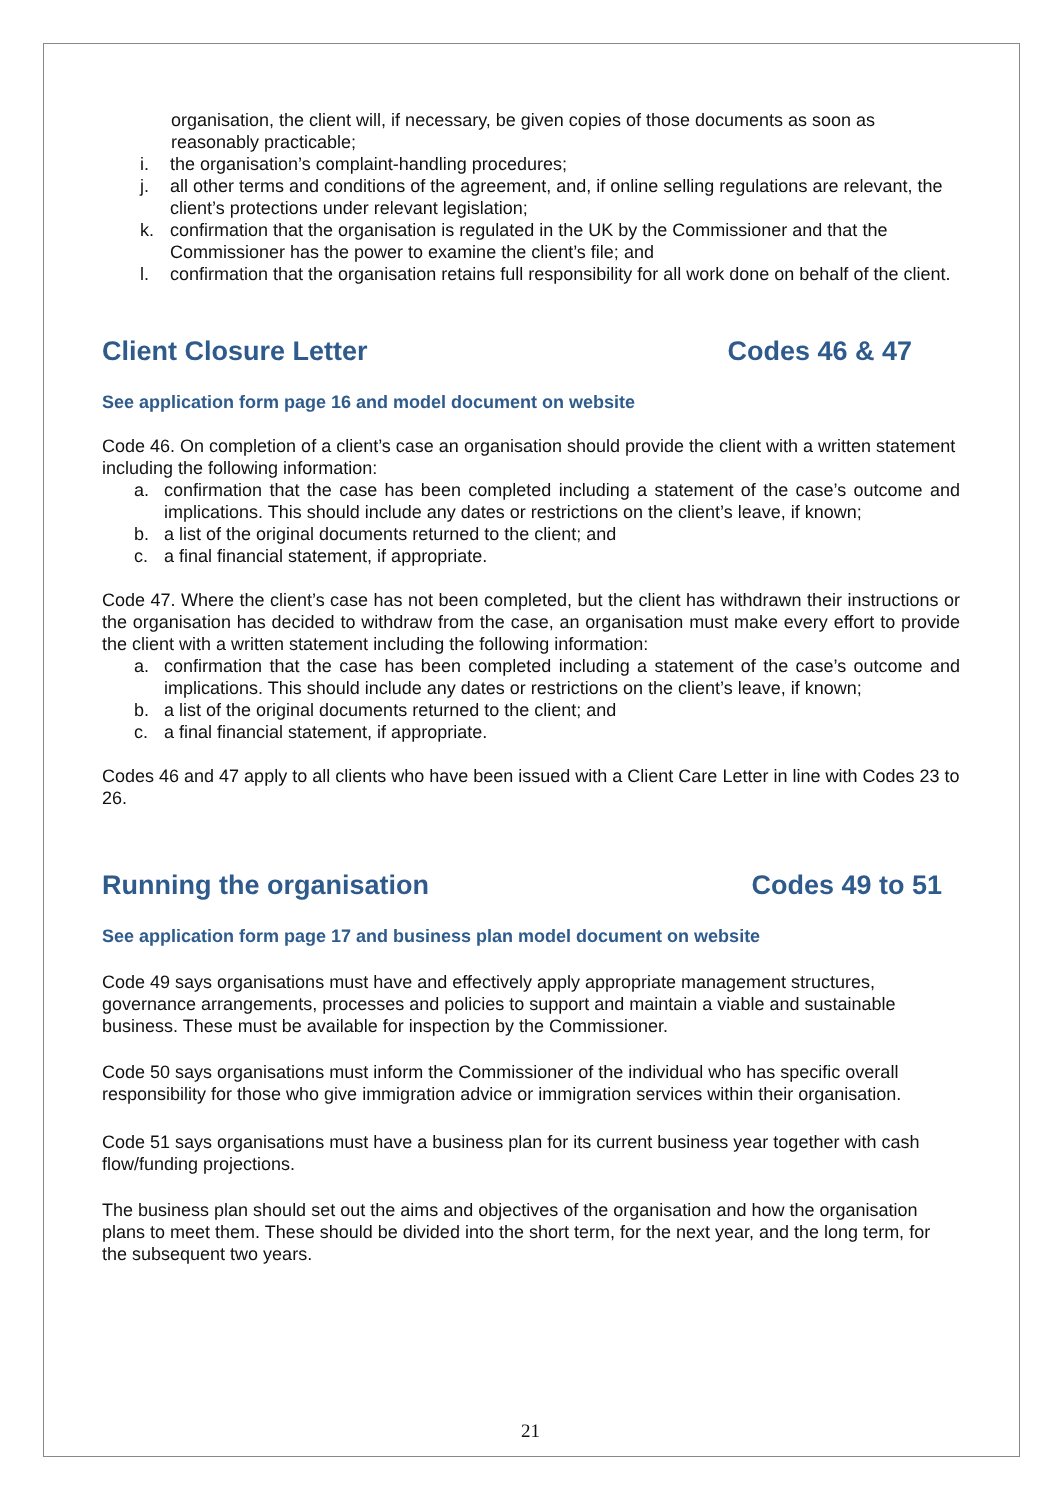organisation, the client will, if necessary, be given copies of those documents as soon as reasonably practicable;
i. the organisation’s complaint-handling procedures;
j. all other terms and conditions of the agreement, and, if online selling regulations are relevant, the client’s protections under relevant legislation;
k. confirmation that the organisation is regulated in the UK by the Commissioner and that the Commissioner has the power to examine the client’s file; and
l. confirmation that the organisation retains full responsibility for all work done on behalf of the client.
Client Closure Letter Codes 46 & 47
See application form page 16 and model document on website
Code 46. On completion of a client’s case an organisation should provide the client with a written statement including the following information:
a. confirmation that the case has been completed including a statement of the case’s outcome and implications. This should include any dates or restrictions on the client’s leave, if known;
b. a list of the original documents returned to the client; and
c. a final financial statement, if appropriate.
Code 47. Where the client’s case has not been completed, but the client has withdrawn their instructions or the organisation has decided to withdraw from the case, an organisation must make every effort to provide the client with a written statement including the following information:
a. confirmation that the case has been completed including a statement of the case’s outcome and implications. This should include any dates or restrictions on the client’s leave, if known;
b. a list of the original documents returned to the client; and
c. a final financial statement, if appropriate.
Codes 46 and 47 apply to all clients who have been issued with a Client Care Letter in line with Codes 23 to 26.
Running the organisation Codes 49 to 51
See application form page 17 and business plan model document on website
Code 49 says organisations must have and effectively apply appropriate management structures, governance arrangements, processes and policies to support and maintain a viable and sustainable business. These must be available for inspection by the Commissioner.
Code 50 says organisations must inform the Commissioner of the individual who has specific overall responsibility for those who give immigration advice or immigration services within their organisation.
Code 51 says organisations must have a business plan for its current business year together with cash flow/funding projections.
The business plan should set out the aims and objectives of the organisation and how the organisation plans to meet them. These should be divided into the short term, for the next year, and the long term, for the subsequent two years.
21